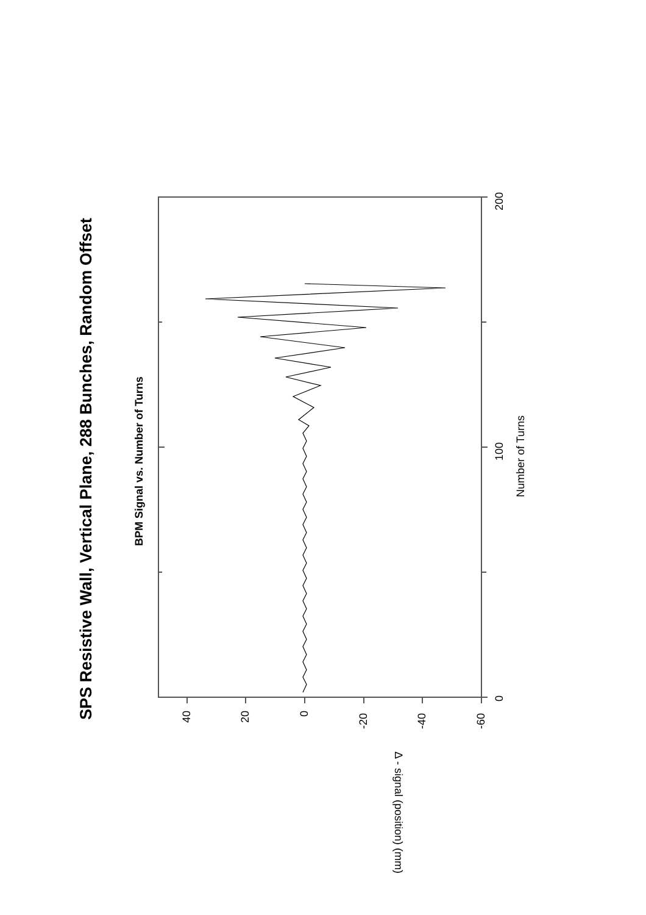SPS Resistive Wall, Vertical Plane, 288 Bunches, Random Offset
BPM Signal vs. Number of Turns
200
100
0
40
20
0
-20
-40
-60
Number of Turns
Δ - signal (position) (mm)